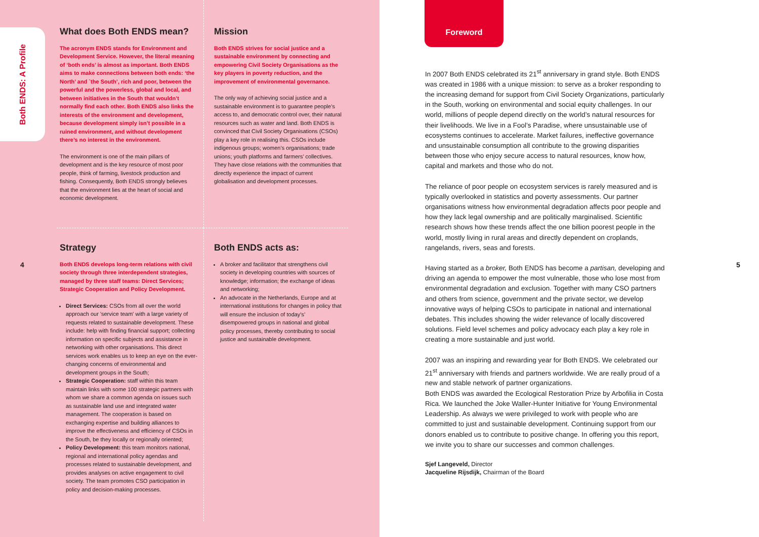Both ENDS: A Profile
4
What does Both ENDS mean?
The acronym ENDS stands for Environment and Development Service. However, the literal meaning of ‘both ends’ is almost as important. Both ENDS aims to make connections between both ends: ‘the North’ and `the South’, rich and poor, between the powerful and the powerless, global and local, and between initiatives in the South that wouldn’t normally find each other. Both ENDS also links the interests of the environment and development, because development simply isn’t possible in a ruined environment, and without development there’s no interest in the environment.
The environment is one of the main pillars of development and is the key resource of most poor people, think of farming, livestock production and fishing. Consequently, Both ENDS strongly believes that the environment lies at the heart of social and economic development.
Mission
Both ENDS strives for social justice and a sustainable environment by connecting and empowering Civil Society Organisations as the key players in poverty reduction, and the improvement of environmental governance.
The only way of achieving social justice and a sustainable environment is to guarantee people’s access to, and democratic control over, their natural resources such as water and land. Both ENDS is convinced that Civil Society Organisations (CSOs) play a key role in realising this. CSOs include indigenous groups; women’s organisations; trade unions; youth platforms and farmers’ collectives. They have close relations with the communities that directly experience the impact of current globalisation and development processes.
Strategy
Both ENDS develops long-term relations with civil society through three interdependent strategies, managed by three staff teams: Direct Services; Strategic Cooperation and Policy Development.
Direct Services: CSOs from all over the world approach our 'service team' with a large variety of requests related to sustainable development. These include: help with finding financial support; collecting information on specific subjects and assistance in networking with other organisations. This direct services work enables us to keep an eye on the ever-changing concerns of environmental and development groups in the South;
Strategic Cooperation: staff within this team maintain links with some 100 strategic partners with whom we share a common agenda on issues such as sustainable land use and integrated water management. The cooperation is based on exchanging expertise and building alliances to improve the effectiveness and efficiency of CSOs in the South, be they locally or regionally oriented;
Policy Development: this team monitors national, regional and international policy agendas and processes related to sustainable development, and provides analyses on active engagement to civil society. The team promotes CSO participation in policy and decision-making processes.
Both ENDS acts as:
A broker and facilitator that strengthens civil society in developing countries with sources of knowledge; information; the exchange of ideas and networking;
An advocate in the Netherlands, Europe and at international institutions for changes in policy that will ensure the inclusion of today’s’ disempowered groups in national and global policy processes, thereby contributing to social justice and sustainable development.
Foreword
5
In 2007 Both ENDS celebrated its 21<sup>st</sup> anniversary in grand style. Both ENDS was created in 1986 with a unique mission: to serve as a broker responding to the increasing demand for support from Civil Society Organizations, particularly in the South, working on environmental and social equity challenges. In our world, millions of people depend directly on the world’s natural resources for their livelihoods. We live in a Fool’s Paradise, where unsustainable use of ecosystems continues to accelerate. Market failures, ineffective governance and unsustainable consumption all contribute to the growing disparities between those who enjoy secure access to natural resources, know how, capital and markets and those who do not.
The reliance of poor people on ecosystem services is rarely measured and is typically overlooked in statistics and poverty assessments. Our partner organisations witness how environmental degradation affects poor people and how they lack legal ownership and are politically marginalised. Scientific research shows how these trends affect the one billion poorest people in the world, mostly living in rural areas and directly dependent on croplands, rangelands, rivers, seas and forests.
Having started as a broker, Both ENDS has become a partisan, developing and driving an agenda to empower the most vulnerable, those who lose most from environmental degradation and exclusion. Together with many CSO partners and others from science, government and the private sector, we develop innovative ways of helping CSOs to participate in national and international debates. This includes showing the wider relevance of locally discovered solutions. Field level schemes and policy advocacy each play a key role in creating a more sustainable and just world.
2007 was an inspiring and rewarding year for Both ENDS. We celebrated our 21<sup>st</sup> anniversary with friends and partners worldwide. We are really proud of a new and stable network of partner organizations.
Both ENDS was awarded the Ecological Restoration Prize by Arbofilia in Costa Rica. We launched the Joke Waller-Hunter Initiative for Young Environmental Leadership. As always we were privileged to work with people who are committed to just and sustainable development. Continuing support from our donors enabled us to contribute to positive change. In offering you this report, we invite you to share our successes and common challenges.
Sjef Langeveld, Director
Jacqueline Rijsdijk, Chairman of the Board